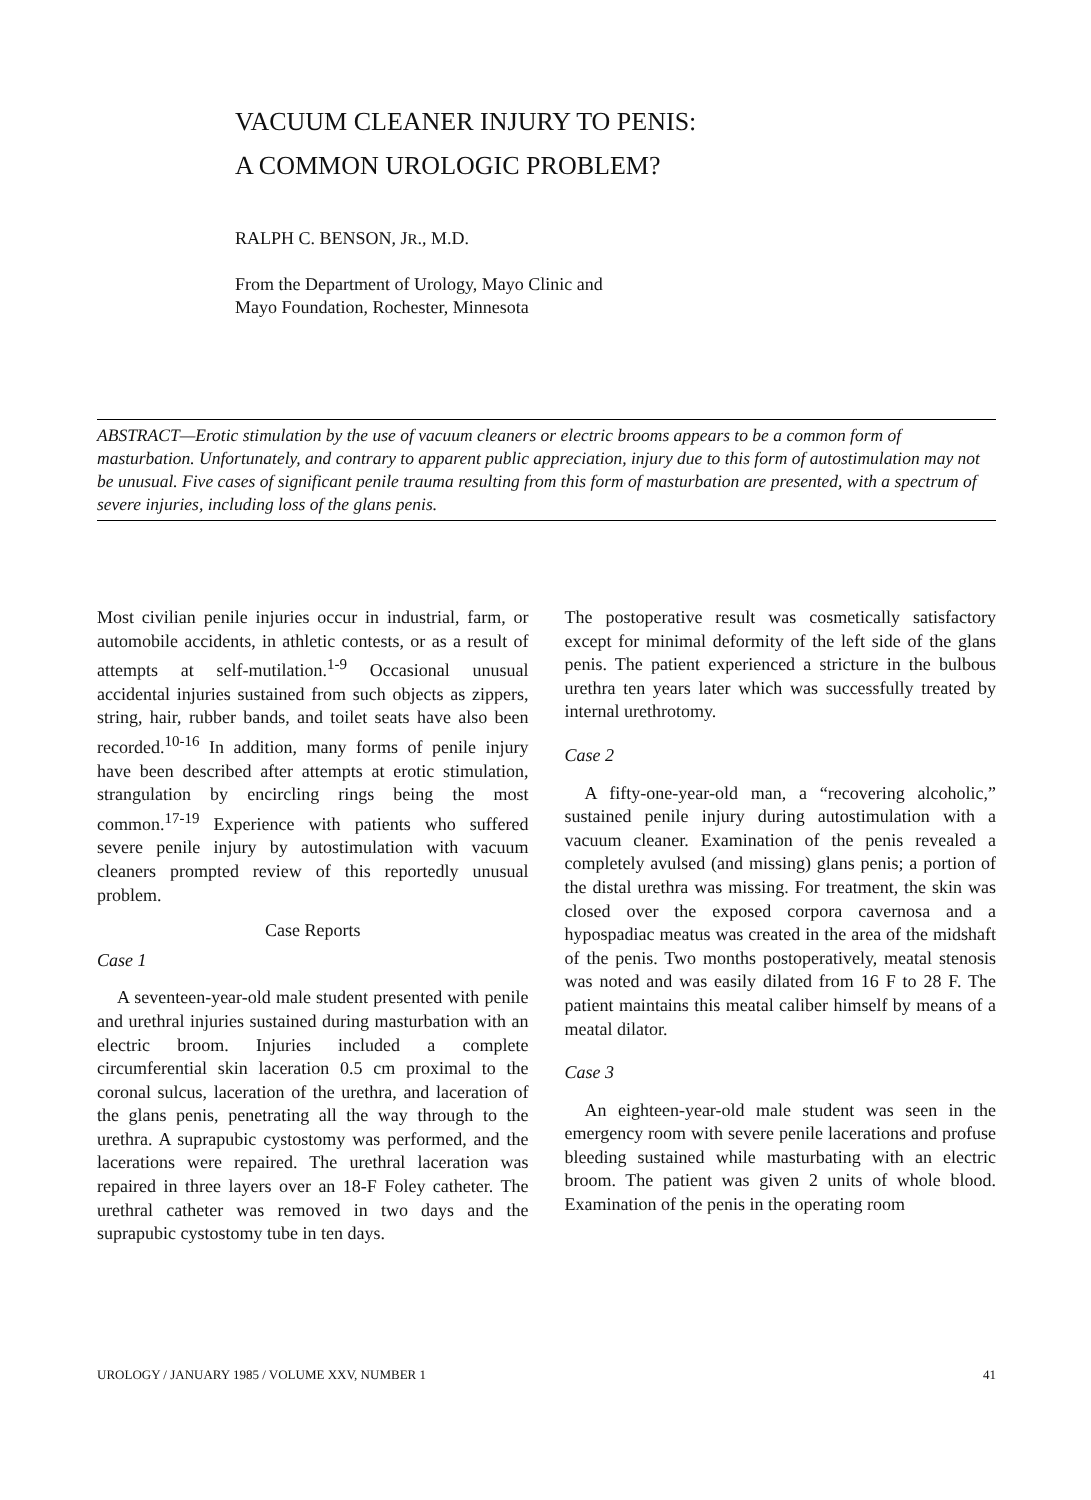VACUUM CLEANER INJURY TO PENIS:
A COMMON UROLOGIC PROBLEM?
RALPH C. BENSON, JR., M.D.
From the Department of Urology, Mayo Clinic and
Mayo Foundation, Rochester, Minnesota
ABSTRACT—Erotic stimulation by the use of vacuum cleaners or electric brooms appears to be a common form of masturbation. Unfortunately, and contrary to apparent public appreciation, injury due to this form of autostimulation may not be unusual. Five cases of significant penile trauma resulting from this form of masturbation are presented, with a spectrum of severe injuries, including loss of the glans penis.
Most civilian penile injuries occur in industrial, farm, or automobile accidents, in athletic contests, or as a result of attempts at self-mutilation.<sup>1-9</sup> Occasional unusual accidental injuries sustained from such objects as zippers, string, hair, rubber bands, and toilet seats have also been recorded.<sup>10-16</sup> In addition, many forms of penile injury have been described after attempts at erotic stimulation, strangulation by encircling rings being the most common.<sup>17-19</sup> Experience with patients who suffered severe penile injury by autostimulation with vacuum cleaners prompted review of this reportedly unusual problem.
Case Reports
Case 1
A seventeen-year-old male student presented with penile and urethral injuries sustained during masturbation with an electric broom. Injuries included a complete circumferential skin laceration 0.5 cm proximal to the coronal sulcus, laceration of the urethra, and laceration of the glans penis, penetrating all the way through to the urethra. A suprapubic cystostomy was performed, and the lacerations were repaired. The urethral laceration was repaired in three layers over an 18-F Foley catheter. The urethral catheter was removed in two days and the suprapubic cystostomy tube in ten days.
The postoperative result was cosmetically satisfactory except for minimal deformity of the left side of the glans penis. The patient experienced a stricture in the bulbous urethra ten years later which was successfully treated by internal urethrotomy.
Case 2
A fifty-one-year-old man, a “recovering alcoholic,” sustained penile injury during autostimulation with a vacuum cleaner. Examination of the penis revealed a completely avulsed (and missing) glans penis; a portion of the distal urethra was missing. For treatment, the skin was closed over the exposed corpora cavernosa and a hypospadiac meatus was created in the area of the midshaft of the penis. Two months postoperatively, meatal stenosis was noted and was easily dilated from 16 F to 28 F. The patient maintains this meatal caliber himself by means of a meatal dilator.
Case 3
An eighteen-year-old male student was seen in the emergency room with severe penile lacerations and profuse bleeding sustained while masturbating with an electric broom. The patient was given 2 units of whole blood. Examination of the penis in the operating room
UROLOGY / JANUARY 1985 / VOLUME XXV, NUMBER 1 41